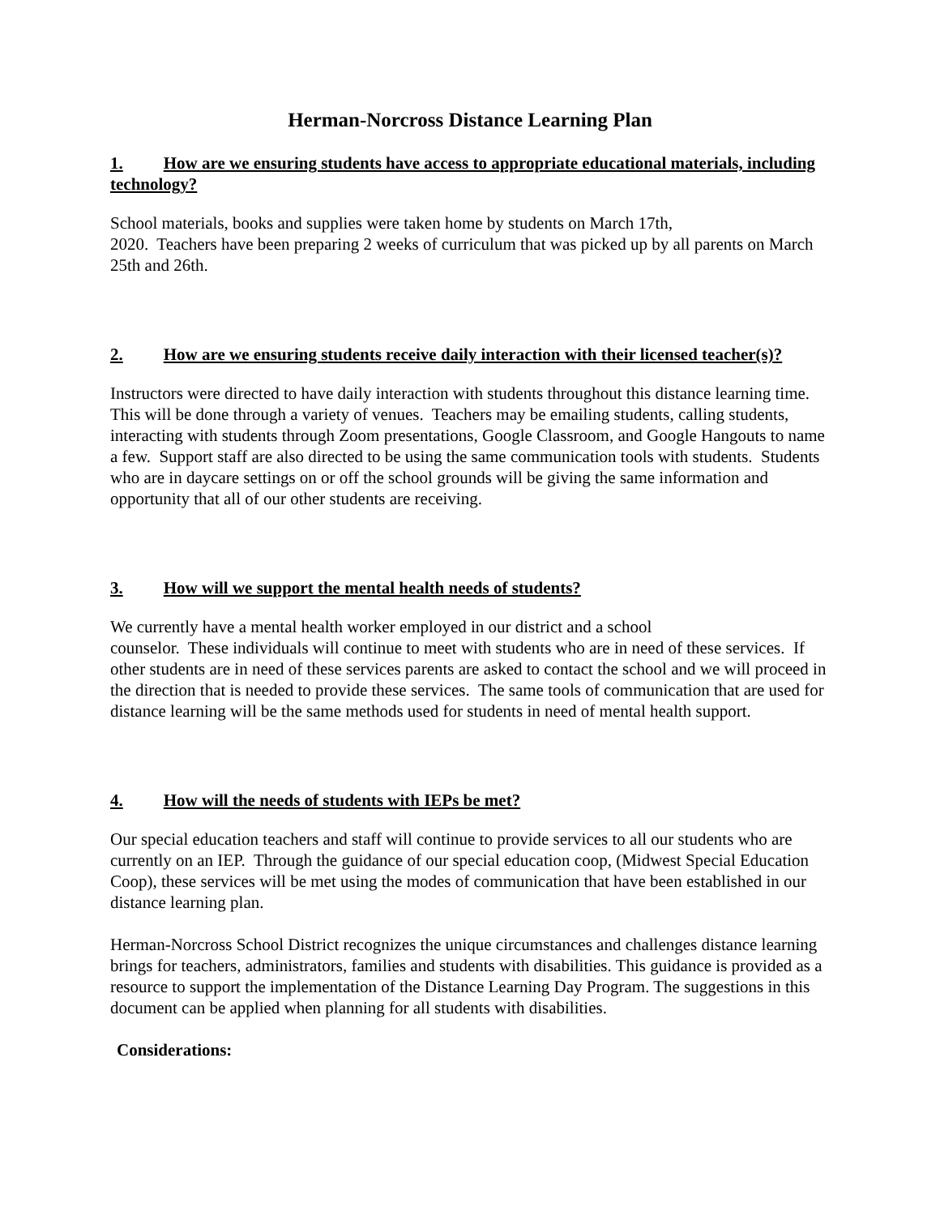Herman-Norcross Distance Learning Plan
1. How are we ensuring students have access to appropriate educational materials, including technology?
School materials, books and supplies were taken home by students on March 17th,
2020. Teachers have been preparing 2 weeks of curriculum that was picked up by all parents on March 25th and 26th.
2. How are we ensuring students receive daily interaction with their licensed teacher(s)?
Instructors were directed to have daily interaction with students throughout this distance learning time. This will be done through a variety of venues. Teachers may be emailing students, calling students, interacting with students through Zoom presentations, Google Classroom, and Google Hangouts to name a few. Support staff are also directed to be using the same communication tools with students. Students who are in daycare settings on or off the school grounds will be giving the same information and opportunity that all of our other students are receiving.
3. How will we support the mental health needs of students?
We currently have a mental health worker employed in our district and a school
counselor. These individuals will continue to meet with students who are in need of these services. If other students are in need of these services parents are asked to contact the school and we will proceed in the direction that is needed to provide these services. The same tools of communication that are used for distance learning will be the same methods used for students in need of mental health support.
4. How will the needs of students with IEPs be met?
Our special education teachers and staff will continue to provide services to all our students who are currently on an IEP. Through the guidance of our special education coop, (Midwest Special Education Coop), these services will be met using the modes of communication that have been established in our distance learning plan.
Herman-Norcross School District recognizes the unique circumstances and challenges distance learning brings for teachers, administrators, families and students with disabilities. This guidance is provided as a resource to support the implementation of the Distance Learning Day Program. The suggestions in this document can be applied when planning for all students with disabilities.
Considerations: